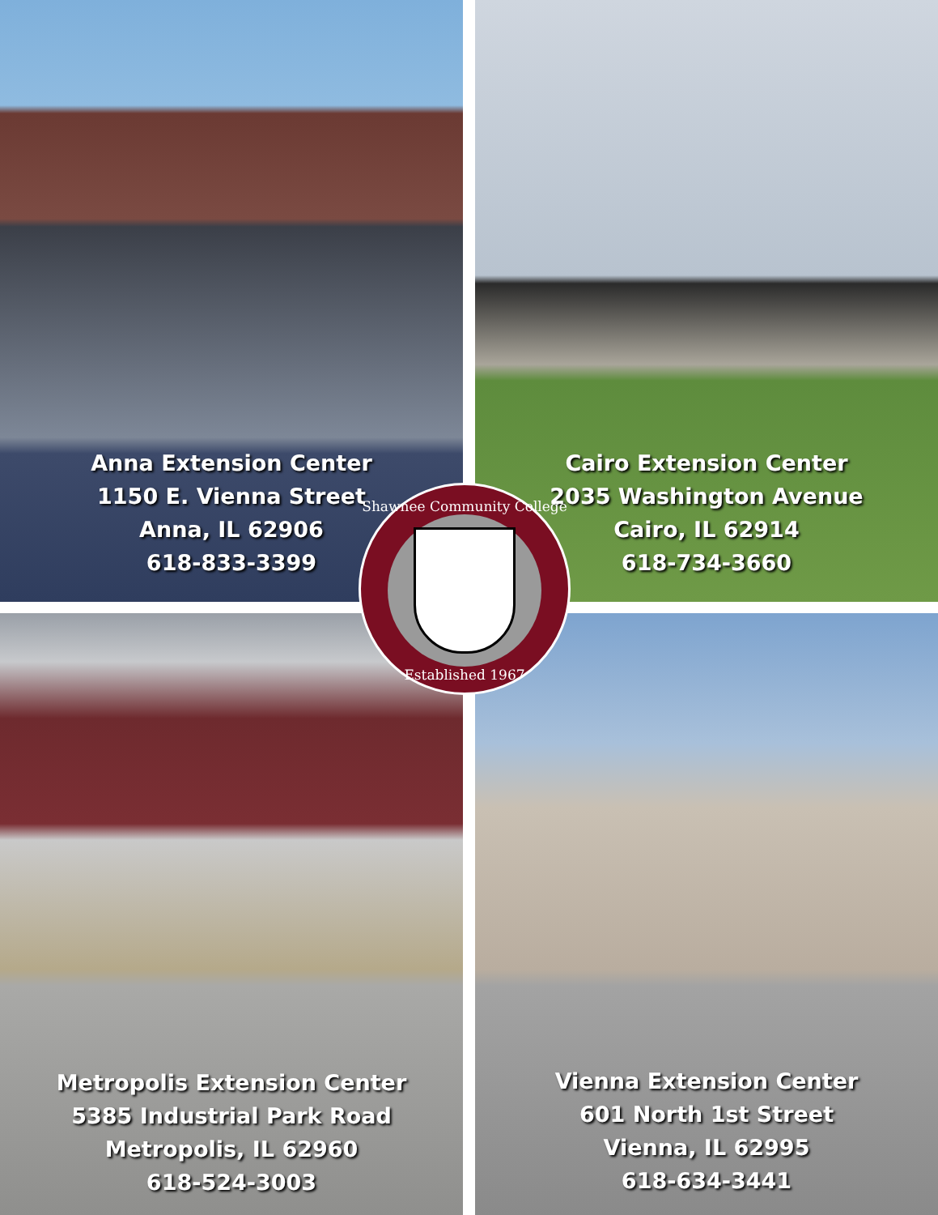Anna Extension Center
1150 E. Vienna Street
Anna, IL 62906
618-833-3399
Cairo Extension Center
2035 Washington Avenue
Cairo, IL 62914
618-734-3660
Metropolis Extension Center
5385 Industrial Park Road
Metropolis, IL 62960
618-524-3003
Vienna Extension Center
601 North 1st Street
Vienna, IL 62995
618-634-3441
Shawnee Community College
Established 1967